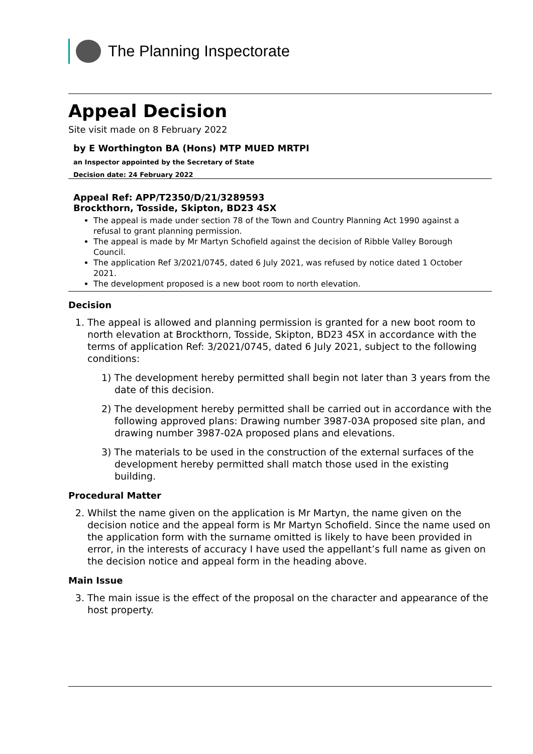The Planning Inspectorate
Appeal Decision
Site visit made on 8 February 2022
by E Worthington BA (Hons) MTP MUED MRTPI
an Inspector appointed by the Secretary of State
Decision date: 24 February 2022
Appeal Ref: APP/T2350/D/21/3289593
Brockthorn, Tosside, Skipton, BD23 4SX
The appeal is made under section 78 of the Town and Country Planning Act 1990 against a refusal to grant planning permission.
The appeal is made by Mr Martyn Schofield against the decision of Ribble Valley Borough Council.
The application Ref 3/2021/0745, dated 6 July 2021, was refused by notice dated 1 October 2021.
The development proposed is a new boot room to north elevation.
Decision
1. The appeal is allowed and planning permission is granted for a new boot room to north elevation at Brockthorn, Tosside, Skipton, BD23 4SX in accordance with the terms of application Ref: 3/2021/0745, dated 6 July 2021, subject to the following conditions:
1) The development hereby permitted shall begin not later than 3 years from the date of this decision.
2) The development hereby permitted shall be carried out in accordance with the following approved plans: Drawing number 3987-03A proposed site plan, and drawing number 3987-02A proposed plans and elevations.
3) The materials to be used in the construction of the external surfaces of the development hereby permitted shall match those used in the existing building.
Procedural Matter
2. Whilst the name given on the application is Mr Martyn, the name given on the decision notice and the appeal form is Mr Martyn Schofield. Since the name used on the application form with the surname omitted is likely to have been provided in error, in the interests of accuracy I have used the appellant’s full name as given on the decision notice and appeal form in the heading above.
Main Issue
3. The main issue is the effect of the proposal on the character and appearance of the host property.